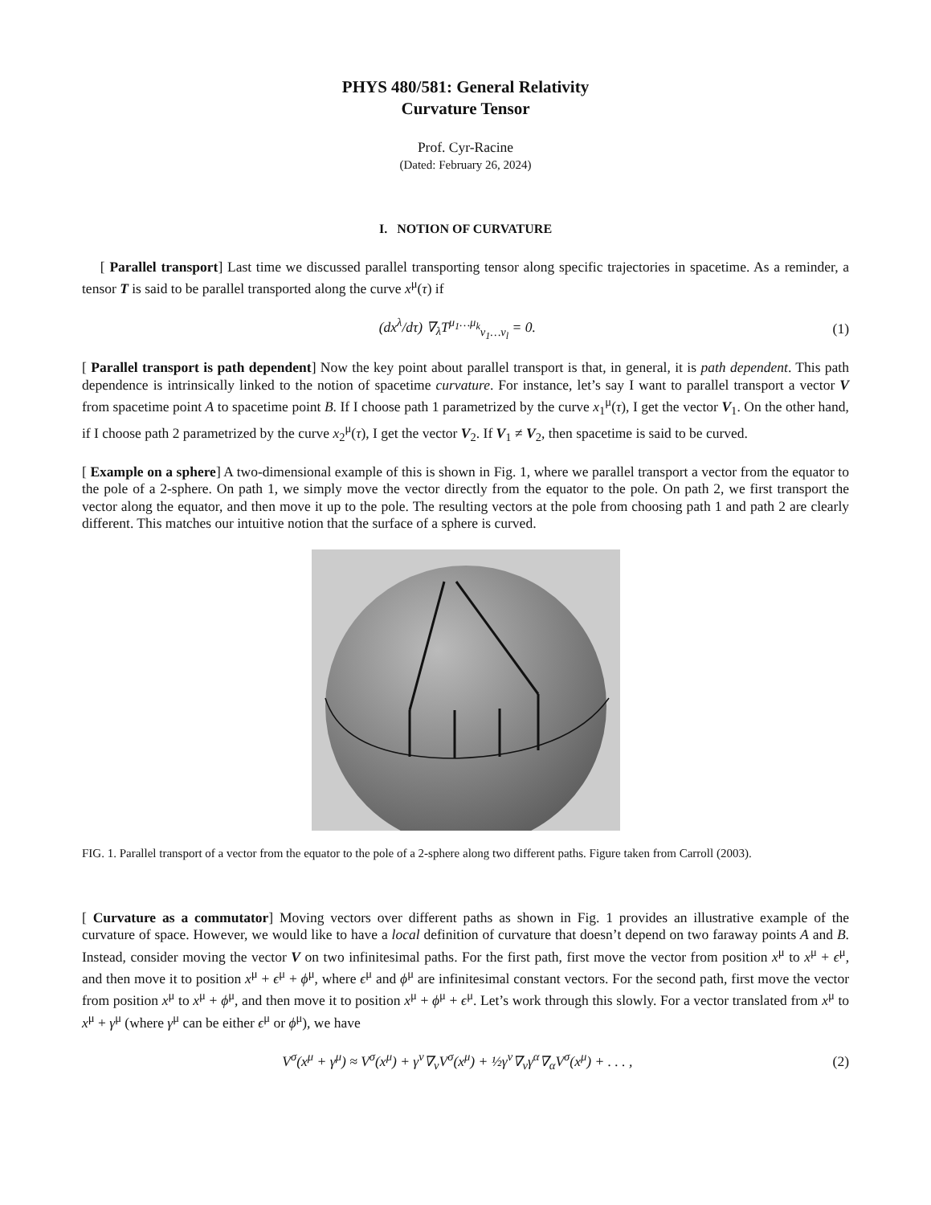PHYS 480/581: General Relativity
Curvature Tensor
Prof. Cyr-Racine
(Dated: February 26, 2024)
I. NOTION OF CURVATURE
[ Parallel transport] Last time we discussed parallel transporting tensor along specific trajectories in spacetime. As a reminder, a tensor T is said to be parallel transported along the curve x<sup>μ</sup>(τ) if
(dx<sup>λ</sup>/dτ) ∇<sub>λ</sub>T<sup>μ<sub>1</sub>…μ<sub>k</sub></sup><sub>ν<sub>1</sub>…ν<sub>l</sub></sub> = 0. (1)
[ Parallel transport is path dependent] Now the key point about parallel transport is that, in general, it is path dependent. This path dependence is intrinsically linked to the notion of spacetime curvature. For instance, let’s say I want to parallel transport a vector V from spacetime point A to spacetime point B. If I choose path 1 parametrized by the curve x<sub>1</sub><sup>μ</sup>(τ), I get the vector V<sub>1</sub>. On the other hand, if I choose path 2 parametrized by the curve x<sub>2</sub><sup>μ</sup>(τ), I get the vector V<sub>2</sub>. If V<sub>1</sub> ≠ V<sub>2</sub>, then spacetime is said to be curved.
[ Example on a sphere] A two-dimensional example of this is shown in Fig. 1, where we parallel transport a vector from the equator to the pole of a 2-sphere. On path 1, we simply move the vector directly from the equator to the pole. On path 2, we first transport the vector along the equator, and then move it up to the pole. The resulting vectors at the pole from choosing path 1 and path 2 are clearly different. This matches our intuitive notion that the surface of a sphere is curved.
FIG. 1. Parallel transport of a vector from the equator to the pole of a 2-sphere along two different paths. Figure taken from Carroll (2003).
[ Curvature as a commutator] Moving vectors over different paths as shown in Fig. 1 provides an illustrative example of the curvature of space. However, we would like to have a local definition of curvature that doesn’t depend on two faraway points A and B. Instead, consider moving the vector V on two infinitesimal paths. For the first path, first move the vector from position x<sup>μ</sup> to x<sup>μ</sup> + ϵ<sup>μ</sup>, and then move it to position x<sup>μ</sup> + ϵ<sup>μ</sup> + ϕ<sup>μ</sup>, where ϵ<sup>μ</sup> and ϕ<sup>μ</sup> are infinitesimal constant vectors. For the second path, first move the vector from position x<sup>μ</sup> to x<sup>μ</sup> + ϕ<sup>μ</sup>, and then move it to position x<sup>μ</sup> + ϕ<sup>μ</sup> + ϵ<sup>μ</sup>. Let’s work through this slowly. For a vector translated from x<sup>μ</sup> to x<sup>μ</sup> + γ<sup>μ</sup> (where γ<sup>μ</sup> can be either ϵ<sup>μ</sup> or ϕ<sup>μ</sup>), we have
V<sup>σ</sup>(x<sup>μ</sup> + γ<sup>μ</sup>) ≈ V<sup>σ</sup>(x<sup>μ</sup>) + γ<sup>ν</sup>∇<sub>ν</sub>V<sup>σ</sup>(x<sup>μ</sup>) + ½γ<sup>ν</sup>∇<sub>ν</sub>γ<sup>α</sup>∇<sub>α</sub>V<sup>σ</sup>(x<sup>μ</sup>) + . . . , (2)